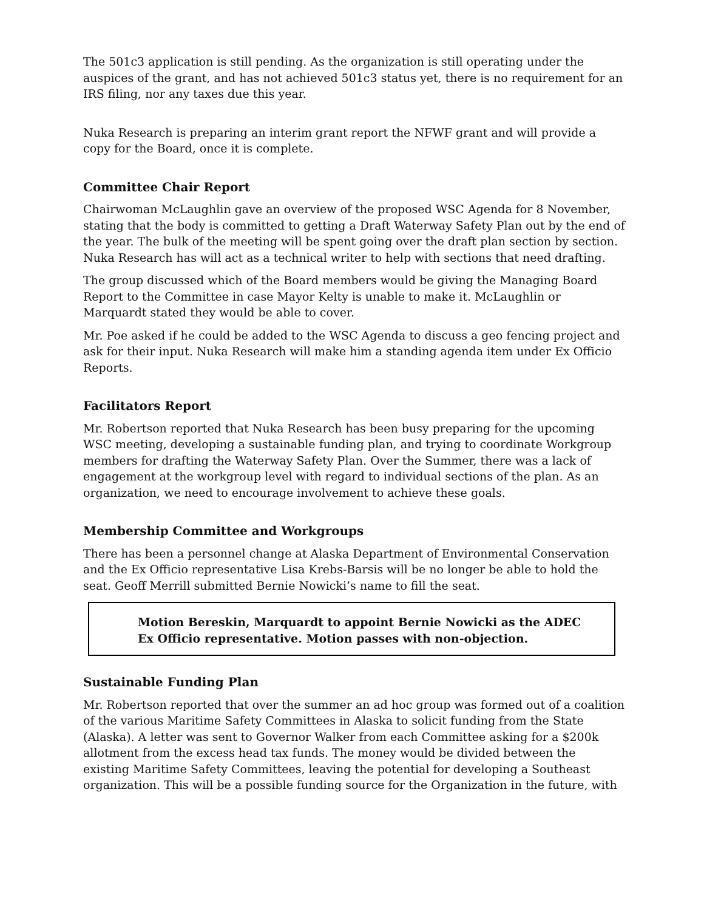The 501c3 application is still pending. As the organization is still operating under the auspices of the grant, and has not achieved 501c3 status yet, there is no requirement for an IRS filing, nor any taxes due this year.
Nuka Research is preparing an interim grant report the NFWF grant and will provide a copy for the Board, once it is complete.
Committee Chair Report
Chairwoman McLaughlin gave an overview of the proposed WSC Agenda for 8 November, stating that the body is committed to getting a Draft Waterway Safety Plan out by the end of the year. The bulk of the meeting will be spent going over the draft plan section by section. Nuka Research has will act as a technical writer to help with sections that need drafting.
The group discussed which of the Board members would be giving the Managing Board Report to the Committee in case Mayor Kelty is unable to make it. McLaughlin or Marquardt stated they would be able to cover.
Mr. Poe asked if he could be added to the WSC Agenda to discuss a geo fencing project and ask for their input. Nuka Research will make him a standing agenda item under Ex Officio Reports.
Facilitators Report
Mr. Robertson reported that Nuka Research has been busy preparing for the upcoming WSC meeting, developing a sustainable funding plan, and trying to coordinate Workgroup members for drafting the Waterway Safety Plan. Over the Summer, there was a lack of engagement at the workgroup level with regard to individual sections of the plan. As an organization, we need to encourage involvement to achieve these goals.
Membership Committee and Workgroups
There has been a personnel change at Alaska Department of Environmental Conservation and the Ex Officio representative Lisa Krebs-Barsis will be no longer be able to hold the seat. Geoff Merrill submitted Bernie Nowicki’s name to fill the seat.
Motion Bereskin, Marquardt to appoint Bernie Nowicki as the ADEC Ex Officio representative. Motion passes with non-objection.
Sustainable Funding Plan
Mr. Robertson reported that over the summer an ad hoc group was formed out of a coalition of the various Maritime Safety Committees in Alaska to solicit funding from the State (Alaska). A letter was sent to Governor Walker from each Committee asking for a $200k allotment from the excess head tax funds. The money would be divided between the existing Maritime Safety Committees, leaving the potential for developing a Southeast organization. This will be a possible funding source for the Organization in the future, with